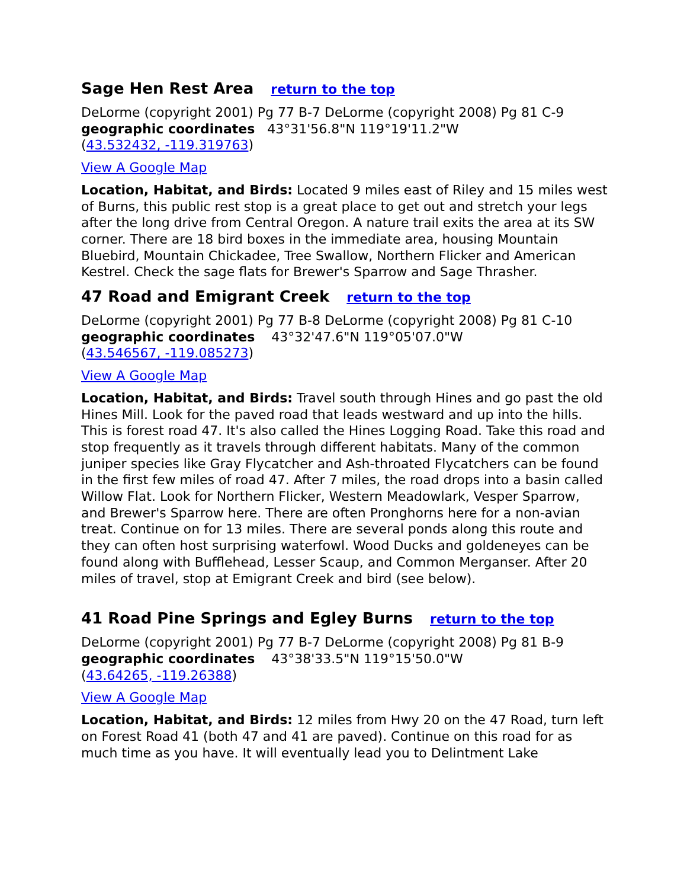Sage Hen Rest Area return to the top
DeLorme (copyright 2001) Pg 77 B-7 DeLorme (copyright 2008) Pg 81 C-9
geographic coordinates 43°31'56.8"N 119°19'11.2"W
(43.532432, -119.319763)
View A Google Map
Location, Habitat, and Birds: Located 9 miles east of Riley and 15 miles west of Burns, this public rest stop is a great place to get out and stretch your legs after the long drive from Central Oregon. A nature trail exits the area at its SW corner. There are 18 bird boxes in the immediate area, housing Mountain Bluebird, Mountain Chickadee, Tree Swallow, Northern Flicker and American Kestrel. Check the sage flats for Brewer's Sparrow and Sage Thrasher.
47 Road and Emigrant Creek return to the top
DeLorme (copyright 2001) Pg 77 B-8 DeLorme (copyright 2008) Pg 81 C-10
geographic coordinates 43°32'47.6"N 119°05'07.0"W
(43.546567, -119.085273)
View A Google Map
Location, Habitat, and Birds: Travel south through Hines and go past the old Hines Mill. Look for the paved road that leads westward and up into the hills. This is forest road 47. It's also called the Hines Logging Road. Take this road and stop frequently as it travels through different habitats. Many of the common juniper species like Gray Flycatcher and Ash-throated Flycatchers can be found in the first few miles of road 47. After 7 miles, the road drops into a basin called Willow Flat. Look for Northern Flicker, Western Meadowlark, Vesper Sparrow, and Brewer's Sparrow here. There are often Pronghorns here for a non-avian treat. Continue on for 13 miles. There are several ponds along this route and they can often host surprising waterfowl. Wood Ducks and goldeneyes can be found along with Bufflehead, Lesser Scaup, and Common Merganser. After 20 miles of travel, stop at Emigrant Creek and bird (see below).
41 Road Pine Springs and Egley Burns return to the top
DeLorme (copyright 2001) Pg 77 B-7 DeLorme (copyright 2008) Pg 81 B-9
geographic coordinates 43°38'33.5"N 119°15'50.0"W
(43.64265, -119.26388)
View A Google Map
Location, Habitat, and Birds: 12 miles from Hwy 20 on the 47 Road, turn left on Forest Road 41 (both 47 and 41 are paved). Continue on this road for as much time as you have. It will eventually lead you to Delintment Lake